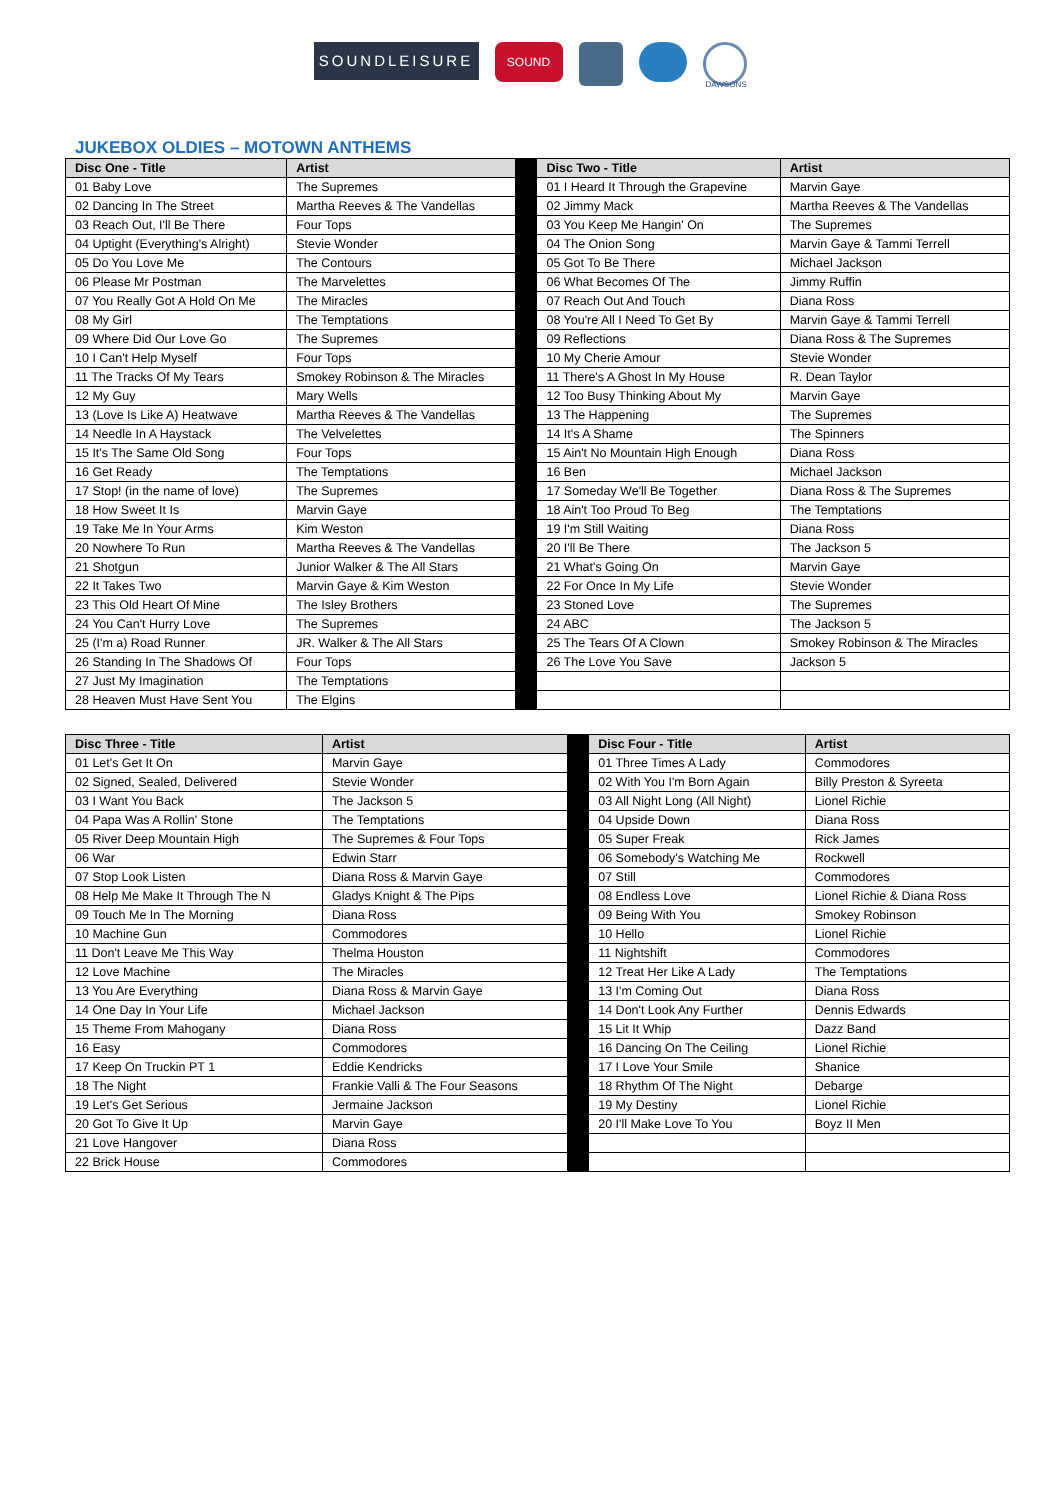SOUNDLEISURE
SOUND
DAWSONS
JUKEBOX OLDIES – MOTOWN ANTHEMS
| Disc One - Title | Artist | | Disc Two - Title | Artist |
| 01 Baby Love | The Supremes | | 01 I Heard It Through the Grapevine | Marvin Gaye |
| 02 Dancing In The Street | Martha Reeves & The Vandellas | | 02 Jimmy Mack | Martha Reeves & The Vandellas |
| 03 Reach Out, I'll Be There | Four Tops | | 03 You Keep Me Hangin' On | The Supremes |
| 04 Uptight (Everything's Alright) | Stevie Wonder | | 04 The Onion Song | Marvin Gaye & Tammi Terrell |
| 05 Do You Love Me | The Contours | | 05 Got To Be There | Michael Jackson |
| 06 Please Mr Postman | The Marvelettes | | 06 What Becomes Of The | Jimmy Ruffin |
| 07 You Really Got A Hold On Me | The Miracles | | 07 Reach Out And Touch | Diana Ross |
| 08 My Girl | The Temptations | | 08 You're All I Need To Get By | Marvin Gaye & Tammi Terrell |
| 09 Where Did Our Love Go | The Supremes | | 09 Reflections | Diana Ross & The Supremes |
| 10 I Can't Help Myself | Four Tops | | 10 My Cherie Amour | Stevie Wonder |
| 11 The Tracks Of My Tears | Smokey Robinson & The Miracles | | 11 There's A Ghost In My House | R. Dean Taylor |
| 12 My Guy | Mary Wells | | 12 Too Busy Thinking About My | Marvin Gaye |
| 13 (Love Is Like A) Heatwave | Martha Reeves & The Vandellas | | 13 The Happening | The Supremes |
| 14 Needle In A Haystack | The Velvelettes | | 14 It's A Shame | The Spinners |
| 15 It's The Same Old Song | Four Tops | | 15 Ain't No Mountain High Enough | Diana Ross |
| 16 Get Ready | The Temptations | | 16 Ben | Michael Jackson |
| 17 Stop! (in the name of love) | The Supremes | | 17 Someday We'll Be Together | Diana Ross & The Supremes |
| 18 How Sweet It Is | Marvin Gaye | | 18 Ain't Too Proud To Beg | The Temptations |
| 19 Take Me In Your Arms | Kim Weston | | 19 I'm Still Waiting | Diana Ross |
| 20 Nowhere To Run | Martha Reeves & The Vandellas | | 20 I'll Be There | The Jackson 5 |
| 21 Shotgun | Junior Walker & The All Stars | | 21 What's Going On | Marvin Gaye |
| 22 It Takes Two | Marvin Gaye & Kim Weston | | 22 For Once In My Life | Stevie Wonder |
| 23 This Old Heart Of Mine | The Isley Brothers | | 23 Stoned Love | The Supremes |
| 24 You Can't Hurry Love | The Supremes | | 24 ABC | The Jackson 5 |
| 25 (I'm a) Road Runner | JR. Walker & The All Stars | | 25 The Tears Of A Clown | Smokey Robinson & The Miracles |
| 26 Standing In The Shadows Of | Four Tops | | 26 The Love You Save | Jackson 5 |
| 27 Just My Imagination | The Temptations | | | |
| 28 Heaven Must Have Sent You | The Elgins | | | |
| Disc Three - Title | Artist | | Disc Four - Title | Artist |
| 01 Let's Get It On | Marvin Gaye | | 01 Three Times A Lady | Commodores |
| 02 Signed, Sealed, Delivered | Stevie Wonder | | 02 With You I'm Born Again | Billy Preston & Syreeta |
| 03 I Want You Back | The Jackson 5 | | 03 All Night Long (All Night) | Lionel Richie |
| 04 Papa Was A Rollin' Stone | The Temptations | | 04 Upside Down | Diana Ross |
| 05 River Deep Mountain High | The Supremes & Four Tops | | 05 Super Freak | Rick James |
| 06 War | Edwin Starr | | 06 Somebody's Watching Me | Rockwell |
| 07 Stop Look Listen | Diana Ross & Marvin Gaye | | 07 Still | Commodores |
| 08 Help Me Make It Through The N | Gladys Knight & The Pips | | 08 Endless Love | Lionel Richie & Diana Ross |
| 09 Touch Me In The Morning | Diana Ross | | 09 Being With You | Smokey Robinson |
| 10 Machine Gun | Commodores | | 10 Hello | Lionel Richie |
| 11 Don't Leave Me This Way | Thelma Houston | | 11 Nightshift | Commodores |
| 12 Love Machine | The Miracles | | 12 Treat Her Like A Lady | The Temptations |
| 13 You Are Everything | Diana Ross & Marvin Gaye | | 13 I'm Coming Out | Diana Ross |
| 14 One Day In Your Life | Michael Jackson | | 14 Don't Look Any Further | Dennis Edwards |
| 15 Theme From Mahogany | Diana Ross | | 15 Lit It Whip | Dazz Band |
| 16 Easy | Commodores | | 16 Dancing On The Ceiling | Lionel Richie |
| 17 Keep On Truckin PT 1 | Eddie Kendricks | | 17 I Love Your Smile | Shanice |
| 18 The Night | Frankie Valli & The Four Seasons | | 18 Rhythm Of The Night | Debarge |
| 19 Let's Get Serious | Jermaine Jackson | | 19 My Destiny | Lionel Richie |
| 20 Got To Give It Up | Marvin Gaye | | 20 I'll Make Love To You | Boyz II Men |
| 21 Love Hangover | Diana Ross | | | |
| 22 Brick House | Commodores | | | |